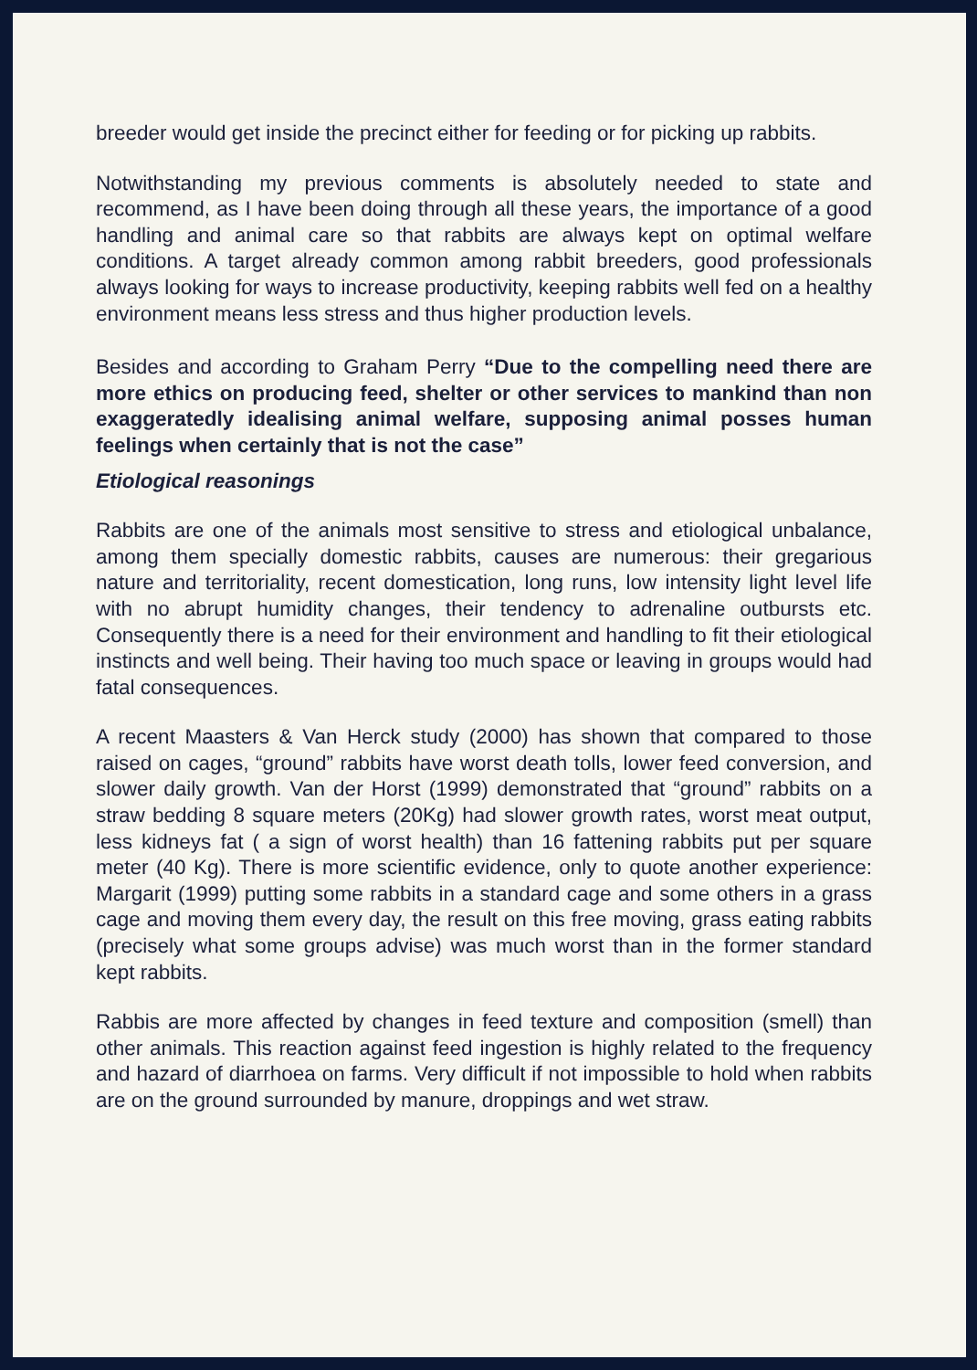breeder would get inside the precinct either for feeding or for picking up rabbits.
Notwithstanding my previous comments is absolutely needed to state and recommend, as I have been doing through all these years, the importance of a good handling and animal care so that rabbits are always kept on optimal welfare conditions. A target already common among rabbit breeders, good professionals always looking for ways to increase productivity, keeping rabbits well fed on a healthy environment means less stress and thus higher production levels.
Besides and according to Graham Perry “Due to the compelling need there are more ethics on producing feed, shelter or other services to mankind than non exaggeratedly idealising animal welfare, supposing animal posses human feelings when certainly that is not the case”
Etiological reasonings
Rabbits are one of the animals most sensitive to stress and etiological unbalance, among them specially domestic rabbits, causes are numerous: their gregarious nature and territoriality, recent domestication, long runs, low intensity light level life with no abrupt humidity changes, their tendency to adrenaline outbursts etc. Consequently there is a need for their environment and handling to fit their etiological instincts and well being. Their having too much space or leaving in groups would had fatal consequences.
A recent Maasters & Van Herck study (2000) has shown that compared to those raised on cages, “ground” rabbits have worst death tolls, lower feed conversion, and slower daily growth. Van der Horst (1999) demonstrated that “ground” rabbits on a straw bedding 8 square meters (20Kg) had slower growth rates, worst meat output, less kidneys fat ( a sign of worst health) than 16 fattening rabbits put per square meter (40 Kg). There is more scientific evidence, only to quote another experience: Margarit (1999) putting some rabbits in a standard cage and some others in a grass cage and moving them every day, the result on this free moving, grass eating rabbits (precisely what some groups advise) was much worst than in the former standard kept rabbits.
Rabbis are more affected by changes in feed texture and composition (smell) than other animals. This reaction against feed ingestion is highly related to the frequency and hazard of diarrhoea on farms. Very difficult if not impossible to hold when rabbits are on the ground surrounded by manure, droppings and wet straw.